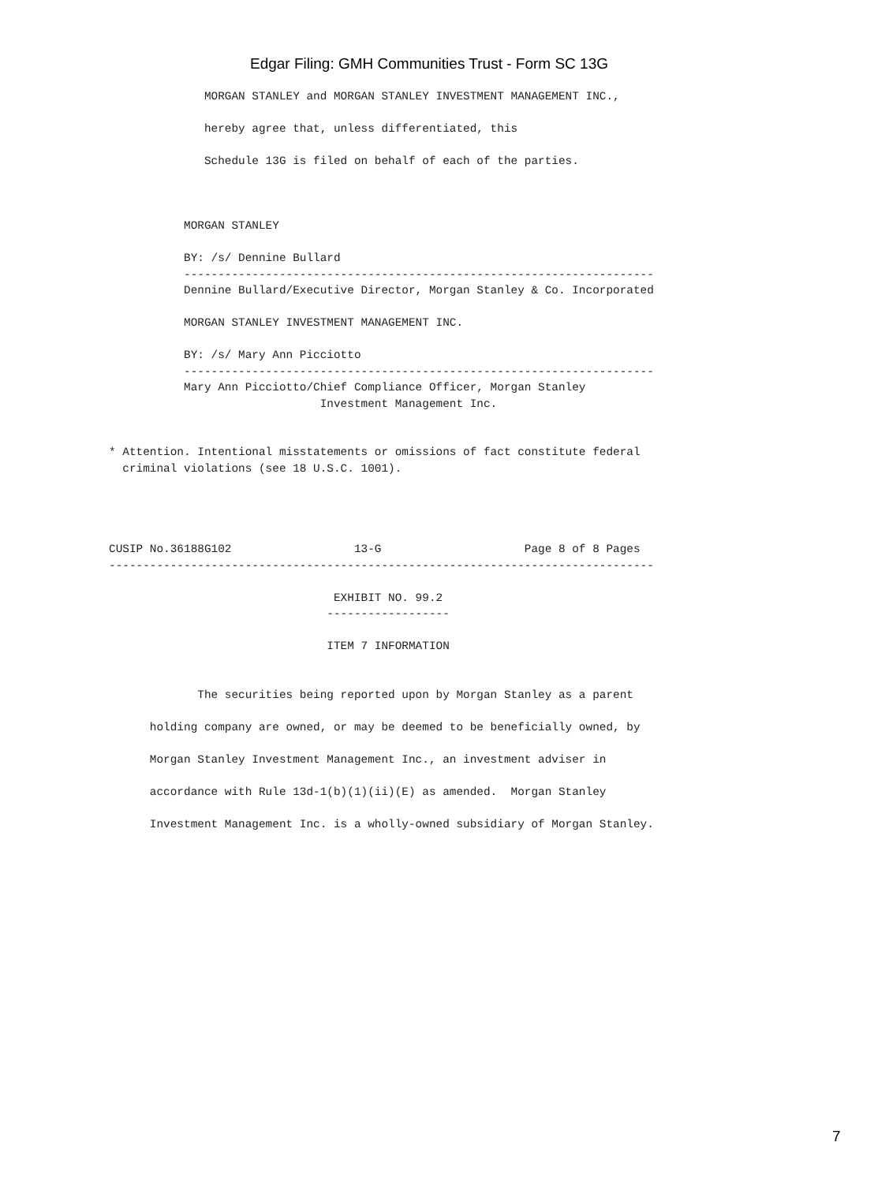Edgar Filing: GMH Communities Trust - Form SC 13G
              MORGAN STANLEY and MORGAN STANLEY INVESTMENT MANAGEMENT INC.,

              hereby agree that, unless differentiated, this

              Schedule 13G is filed on behalf of each of the parties.



           MORGAN STANLEY

           BY: /s/ Dennine Bullard
           ---------------------------------------------------------------------
           Dennine Bullard/Executive Director, Morgan Stanley & Co. Incorporated

           MORGAN STANLEY INVESTMENT MANAGEMENT INC.

           BY: /s/ Mary Ann Picciotto
           ---------------------------------------------------------------------
           Mary Ann Picciotto/Chief Compliance Officer, Morgan Stanley
                               Investment Management Inc.


* Attention. Intentional misstatements or omissions of fact constitute federal
  criminal violations (see 18 U.S.C. 1001).




CUSIP No.36188G102                  13-G                     Page 8 of 8 Pages
--------------------------------------------------------------------------------

                                 EXHIBIT NO. 99.2
                                ------------------

                                ITEM 7 INFORMATION


             The securities being reported upon by Morgan Stanley as a parent

      holding company are owned, or may be deemed to be beneficially owned, by

      Morgan Stanley Investment Management Inc., an investment adviser in

      accordance with Rule 13d-1(b)(1)(ii)(E) as amended.  Morgan Stanley

      Investment Management Inc. is a wholly-owned subsidiary of Morgan Stanley.
7